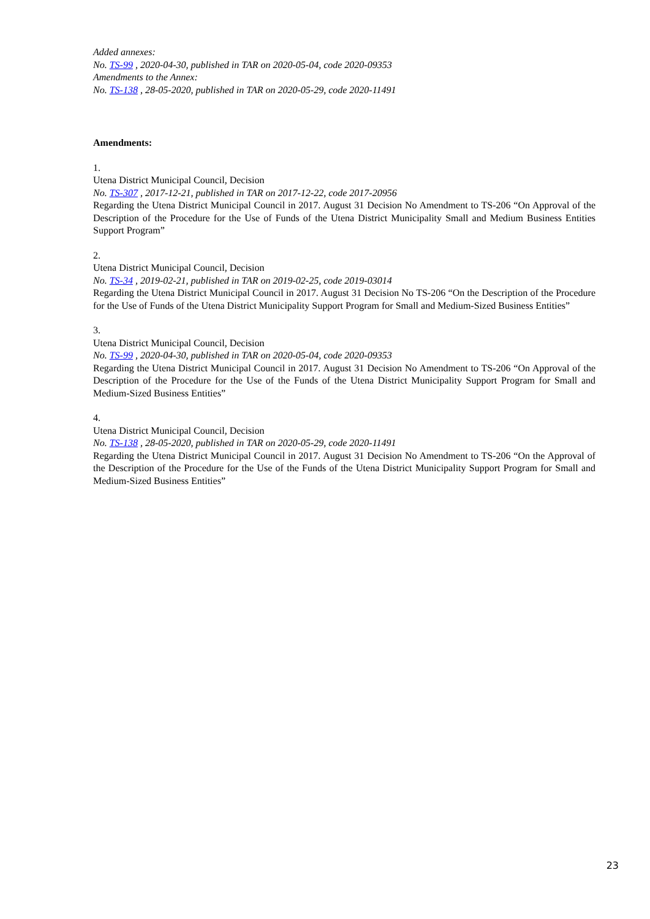Added annexes:
No. TS-99 , 2020-04-30, published in TAR on 2020-05-04, code 2020-09353
Amendments to the Annex:
No. TS-138 , 28-05-2020, published in TAR on 2020-05-29, code 2020-11491
Amendments:
1.
Utena District Municipal Council, Decision
No. TS-307 , 2017-12-21, published in TAR on 2017-12-22, code 2017-20956
Regarding the Utena District Municipal Council in 2017. August 31 Decision No Amendment to TS-206 “On Approval of the Description of the Procedure for the Use of Funds of the Utena District Municipality Small and Medium Business Entities Support Program”
2.
Utena District Municipal Council, Decision
No. TS-34 , 2019-02-21, published in TAR on 2019-02-25, code 2019-03014
Regarding the Utena District Municipal Council in 2017. August 31 Decision No TS-206 “On the Description of the Procedure for the Use of Funds of the Utena District Municipality Support Program for Small and Medium-Sized Business Entities”
3.
Utena District Municipal Council, Decision
No. TS-99 , 2020-04-30, published in TAR on 2020-05-04, code 2020-09353
Regarding the Utena District Municipal Council in 2017. August 31 Decision No Amendment to TS-206 “On Approval of the Description of the Procedure for the Use of the Funds of the Utena District Municipality Support Program for Small and Medium-Sized Business Entities”
4.
Utena District Municipal Council, Decision
No. TS-138 , 28-05-2020, published in TAR on 2020-05-29, code 2020-11491
Regarding the Utena District Municipal Council in 2017. August 31 Decision No Amendment to TS-206 “On the Approval of the Description of the Procedure for the Use of the Funds of the Utena District Municipality Support Program for Small and Medium-Sized Business Entities”
23